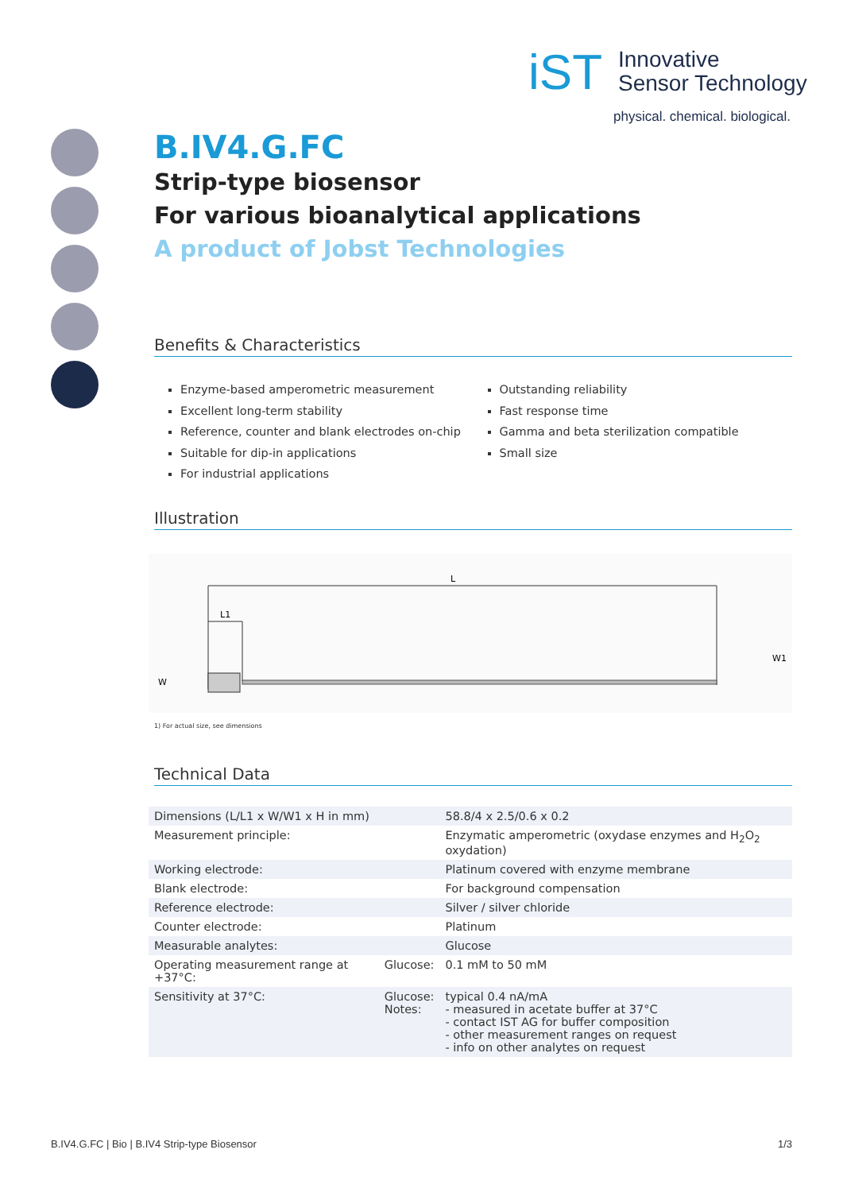iST
Innovative
Sensor Technology
physical. chemical. biological.
B.IV4.G.FC
Strip-type biosensor
For various bioanalytical applications
A product of Jobst Technologies
Benefits & Characteristics
Enzyme-based amperometric measurement
Excellent long-term stability
Reference, counter and blank electrodes on-chip
Suitable for dip-in applications
For industrial applications
Outstanding reliability
Fast response time
Gamma and beta sterilization compatible
Small size
Illustration
L
L1
W
W1
1) For actual size, see dimensions
Technical Data
| Dimensions (L/L1 x W/W1 x H in mm) | | 58.8/4 x 2.5/0.6 x 0.2 |
| Measurement principle: | | Enzymatic amperometric (oxydase enzymes and H<sub>2</sub>O<sub>2</sub> oxydation) |
| Working electrode: | | Platinum covered with enzyme membrane |
| Blank electrode: | | For background compensation |
| Reference electrode: | | Silver / silver chloride |
| Counter electrode: | | Platinum |
| Measurable analytes: | | Glucose |
| Operating measurement range at +37°C: | Glucose: | 0.1 mM to 50 mM |
| Sensitivity at 37°C: | Glucose: Notes: | typical 0.4 nA/mA - measured in acetate buffer at 37°C - contact IST AG for buffer composition - other measurement ranges on request - info on other analytes on request |
B.IV4.G.FC | Bio | B.IV4 Strip-type Biosensor 1/3